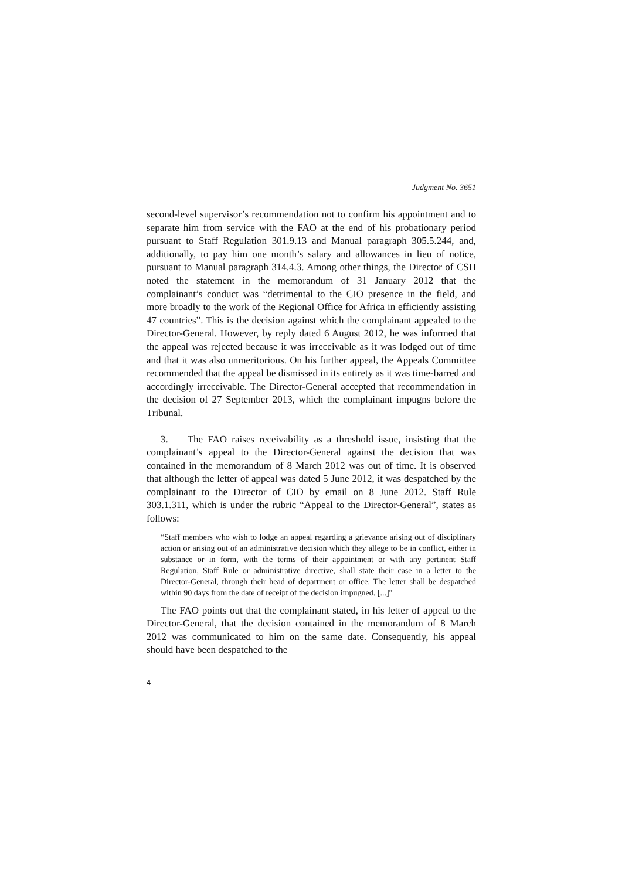Judgment No. 3651
second-level supervisor’s recommendation not to confirm his appointment and to separate him from service with the FAO at the end of his probationary period pursuant to Staff Regulation 301.9.13 and Manual paragraph 305.5.244, and, additionally, to pay him one month’s salary and allowances in lieu of notice, pursuant to Manual paragraph 314.4.3. Among other things, the Director of CSH noted the statement in the memorandum of 31 January 2012 that the complainant’s conduct was “detrimental to the CIO presence in the field, and more broadly to the work of the Regional Office for Africa in efficiently assisting 47 countries”. This is the decision against which the complainant appealed to the Director-General. However, by reply dated 6 August 2012, he was informed that the appeal was rejected because it was irreceivable as it was lodged out of time and that it was also unmeritorious. On his further appeal, the Appeals Committee recommended that the appeal be dismissed in its entirety as it was time-barred and accordingly irreceivable. The Director-General accepted that recommendation in the decision of 27 September 2013, which the complainant impugns before the Tribunal.
3. The FAO raises receivability as a threshold issue, insisting that the complainant’s appeal to the Director-General against the decision that was contained in the memorandum of 8 March 2012 was out of time. It is observed that although the letter of appeal was dated 5 June 2012, it was despatched by the complainant to the Director of CIO by email on 8 June 2012. Staff Rule 303.1.311, which is under the rubric “Appeal to the Director-General”, states as follows:
“Staff members who wish to lodge an appeal regarding a grievance arising out of disciplinary action or arising out of an administrative decision which they allege to be in conflict, either in substance or in form, with the terms of their appointment or with any pertinent Staff Regulation, Staff Rule or administrative directive, shall state their case in a letter to the Director-General, through their head of department or office. The letter shall be despatched within 90 days from the date of receipt of the decision impugned. [...]”
The FAO points out that the complainant stated, in his letter of appeal to the Director-General, that the decision contained in the memorandum of 8 March 2012 was communicated to him on the same date. Consequently, his appeal should have been despatched to the
4